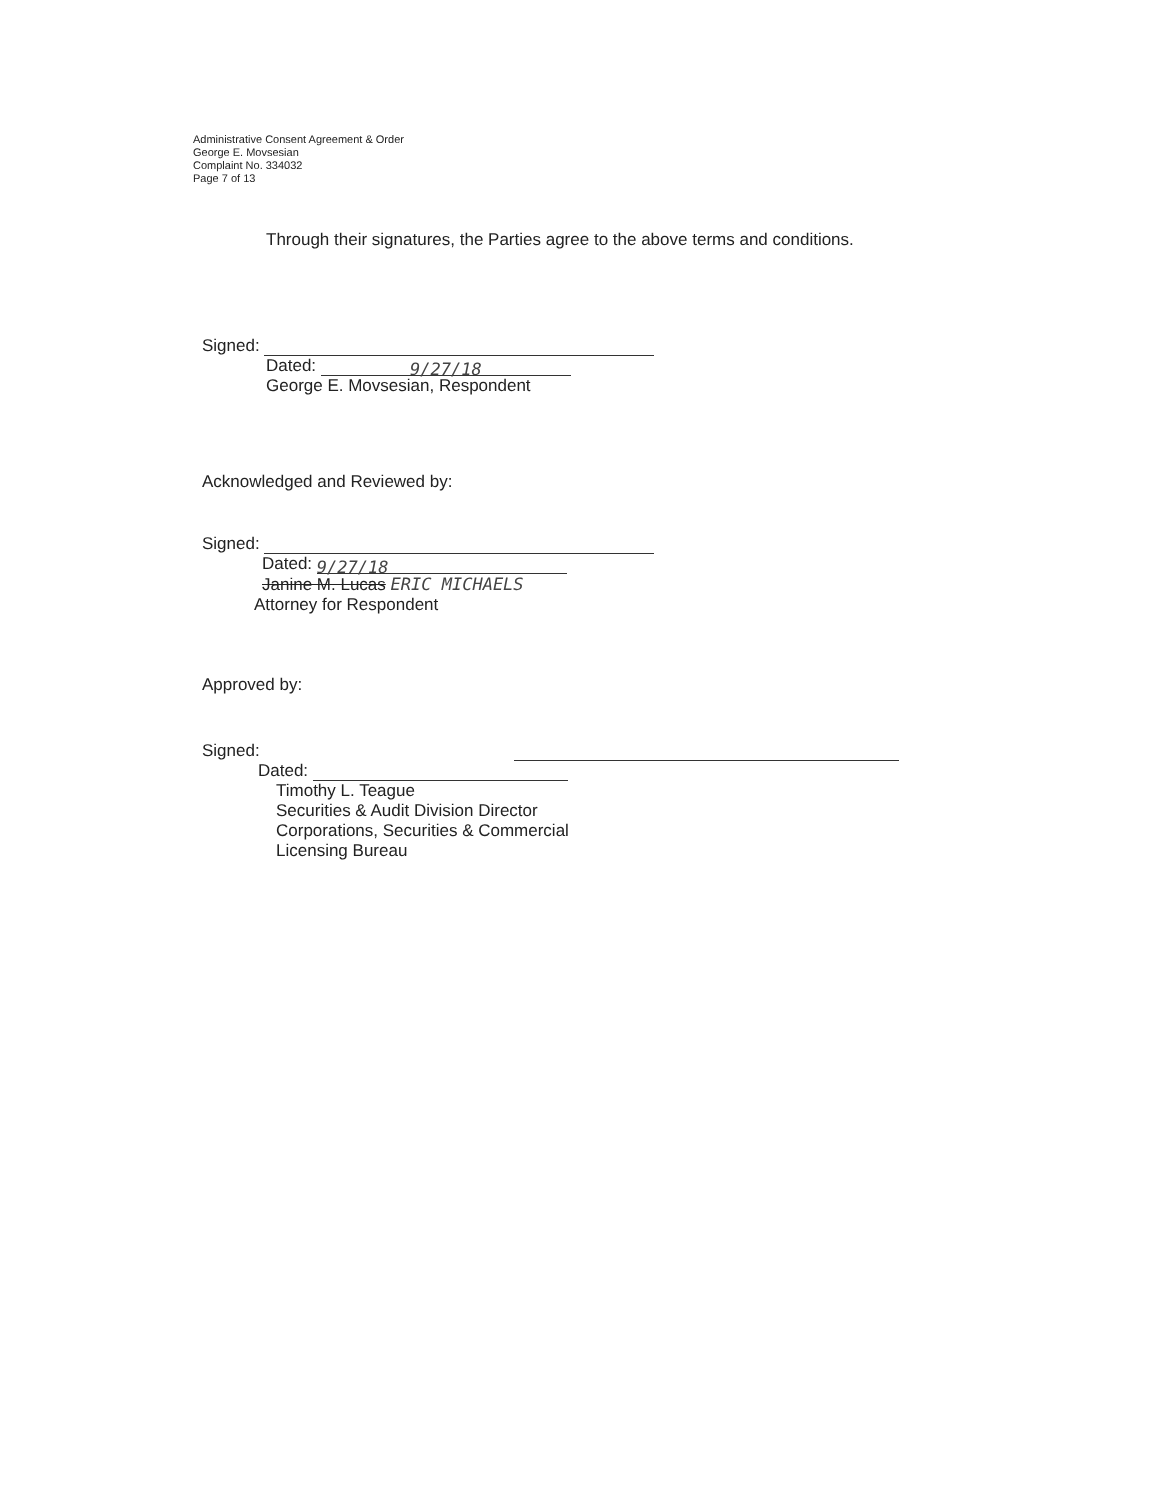Administrative Consent Agreement & Order
George E. Movsesian
Complaint No. 334032
Page 7 of 13
Through their signatures, the Parties agree to the above terms and conditions.
Signed:
Dated: 9/27/18
George E. Movsesian, Respondent
Acknowledged and Reviewed by:
Signed:
Dated: 9/27/18
Janine M. Lucas ERIC MICHAELS
Attorney for Respondent
Approved by:
Signed:
Dated:
Timothy L. Teague
Securities & Audit Division Director
Corporations, Securities & Commercial
Licensing Bureau